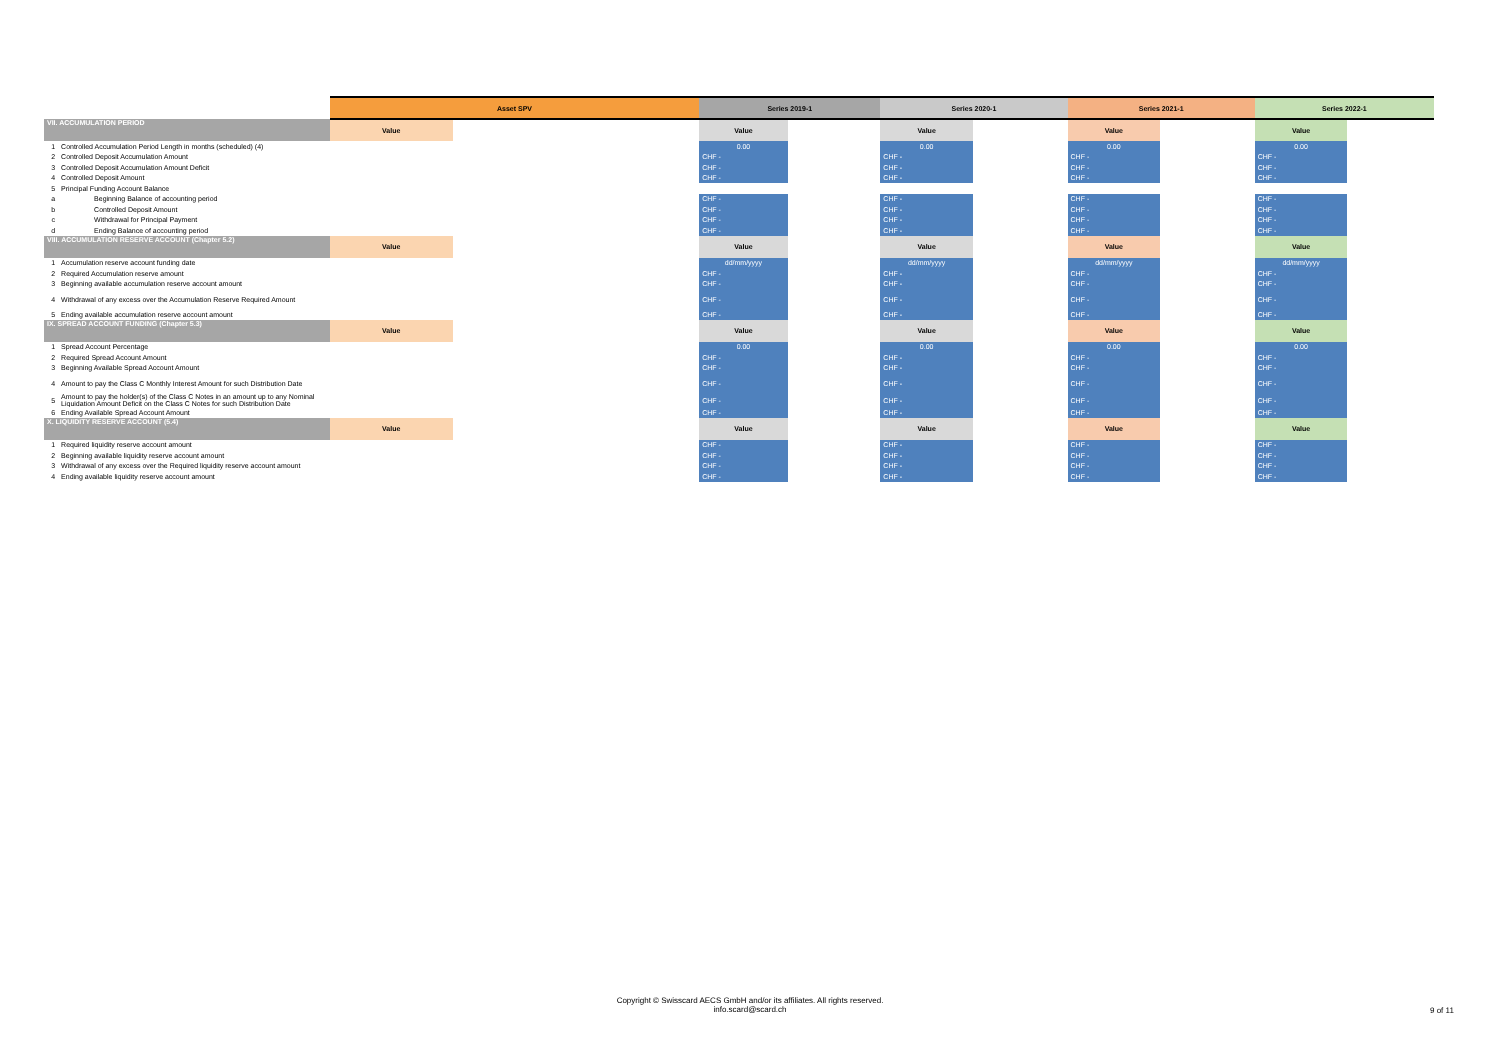| | | Asset SPV | | Series 2019-1 | | Series 2020-1 | | Series 2021-1 | | Series 2022-1 | |
| VII. ACCUMULATION PERIOD | | Value | | Value | | Value | | Value | | Value | |
| 1 | Controlled Accumulation Period Length in months (scheduled) (4) | | | 0.00 | | 0.00 | | 0.00 | | 0.00 | |
| 2 | Controlled Deposit Accumulation Amount | | | CHF - | | CHF - | | CHF - | | CHF - | |
| 3 | Controlled Deposit Accumulation Amount Deficit | | | CHF - | | CHF - | | CHF - | | CHF - | |
| 4 | Controlled Deposit Amount | | | CHF - | | CHF - | | CHF - | | CHF - | |
| 5 | Principal Funding Account Balance | | | | | | | | | | |
| a | Beginning Balance of accounting period | | | CHF - | | CHF - | | CHF - | | CHF - | |
| b | Controlled Deposit Amount | | | CHF - | | CHF - | | CHF - | | CHF - | |
| c | Withdrawal for Principal Payment | | | CHF - | | CHF - | | CHF - | | CHF - | |
| d | Ending Balance of accounting period | | | CHF - | | CHF - | | CHF - | | CHF - | |
| VIII. ACCUMULATION RESERVE ACCOUNT (Chapter 5.2) | | Value | | Value | | Value | | Value | | Value | |
| 1 | Accumulation reserve account funding date | | | dd/mm/yyyy | | dd/mm/yyyy | | dd/mm/yyyy | | dd/mm/yyyy | |
| 2 | Required Accumulation reserve amount | | | CHF - | | CHF - | | CHF - | | CHF - | |
| 3 | Beginning available accumulation reserve account amount | | | CHF - | | CHF - | | CHF - | | CHF - | |
| 4 | Withdrawal of any excess over the Accumulation Reserve Required Amount | | | CHF - | | CHF - | | CHF - | | CHF - | |
| 5 | Ending available accumulation reserve account amount | | | CHF - | | CHF - | | CHF - | | CHF - | |
| IX. SPREAD ACCOUNT FUNDING (Chapter 5.3) | | Value | | Value | | Value | | Value | | Value | |
| 1 | Spread Account Percentage | | | 0.00 | | 0.00 | | 0.00 | | 0.00 | |
| 2 | Required Spread Account Amount | | | CHF - | | CHF - | | CHF - | | CHF - | |
| 3 | Beginning Available Spread Account Amount | | | CHF - | | CHF - | | CHF - | | CHF - | |
| 4 | Amount to pay the Class C Monthly Interest Amount for such Distribution Date | | | CHF - | | CHF - | | CHF - | | CHF - | |
| 5 | Amount to pay the holder(s) of the Class C Notes in an amount up to any Nominal Liquidation Amount Deficit on the Class C Notes for such Distribution Date | | | CHF - | | CHF - | | CHF - | | CHF - | |
| 6 | Ending Available Spread Account Amount | | | CHF - | | CHF - | | CHF - | | CHF - | |
| X. LIQUIDITY RESERVE ACCOUNT (5.4) | | Value | | Value | | Value | | Value | | Value | |
| 1 | Required liquidity reserve account amount | | | CHF - | | CHF - | | CHF - | | CHF - | |
| 2 | Beginning available liquidity reserve account amount | | | CHF - | | CHF - | | CHF - | | CHF - | |
| 3 | Withdrawal of any excess over the Required liquidity reserve account amount | | | CHF - | | CHF - | | CHF - | | CHF - | |
| 4 | Ending available liquidity reserve account amount | | | CHF - | | CHF - | | CHF - | | CHF - | |
Copyright © Swisscard AECS GmbH and/or its affiliates. All rights reserved.
info.scard@scard.ch
9 of 11